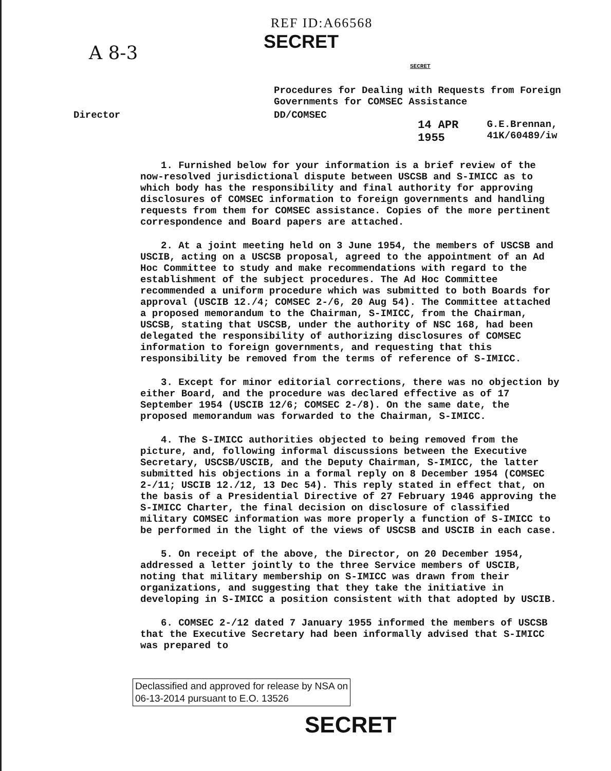REF ID:A66568
SECRET
A 8-3
SECRET
Procedures for Dealing with Requests from Foreign
Governments for COMSEC Assistance
Director DD/COMSEC
14 APR 1955 G.E.Brennan, 41K/60489/iw
1. Furnished below for your information is a brief review of the now-resolved jurisdictional dispute between USCSB and S-IMICC as to which body has the responsibility and final authority for approving disclosures of COMSEC information to foreign governments and handling requests from them for COMSEC assistance. Copies of the more pertinent correspondence and Board papers are attached.
2. At a joint meeting held on 3 June 1954, the members of USCSB and USCIB, acting on a USCSB proposal, agreed to the appointment of an Ad Hoc Committee to study and make recommendations with regard to the establishment of the subject procedures. The Ad Hoc Committee recommended a uniform procedure which was submitted to both Boards for approval (USCIB 12./4; COMSEC 2-/6, 20 Aug 54). The Committee attached a proposed memorandum to the Chairman, S-IMICC, from the Chairman, USCSB, stating that USCSB, under the authority of NSC 168, had been delegated the responsibility of authorizing disclosures of COMSEC information to foreign governments, and requesting that this responsibility be removed from the terms of reference of S-IMICC.
3. Except for minor editorial corrections, there was no objection by either Board, and the procedure was declared effective as of 17 September 1954 (USCIB 12/6; COMSEC 2-/8). On the same date, the proposed memorandum was forwarded to the Chairman, S-IMICC.
4. The S-IMICC authorities objected to being removed from the picture, and, following informal discussions between the Executive Secretary, USCSB/USCIB, and the Deputy Chairman, S-IMICC, the latter submitted his objections in a formal reply on 8 December 1954 (COMSEC 2-/11; USCIB 12./12, 13 Dec 54). This reply stated in effect that, on the basis of a Presidential Directive of 27 February 1946 approving the S-IMICC Charter, the final decision on disclosure of classified military COMSEC information was more properly a function of S-IMICC to be performed in the light of the views of USCSB and USCIB in each case.
5. On receipt of the above, the Director, on 20 December 1954, addressed a letter jointly to the three Service members of USCIB, noting that military membership on S-IMICC was drawn from their organizations, and suggesting that they take the initiative in developing in S-IMICC a position consistent with that adopted by USCIB.
6. COMSEC 2-/12 dated 7 January 1955 informed the members of USCSB that the Executive Secretary had been informally advised that S-IMICC was prepared to
Declassified and approved for release by NSA on
06-13-2014 pursuant to E.O. 13526
SECRET